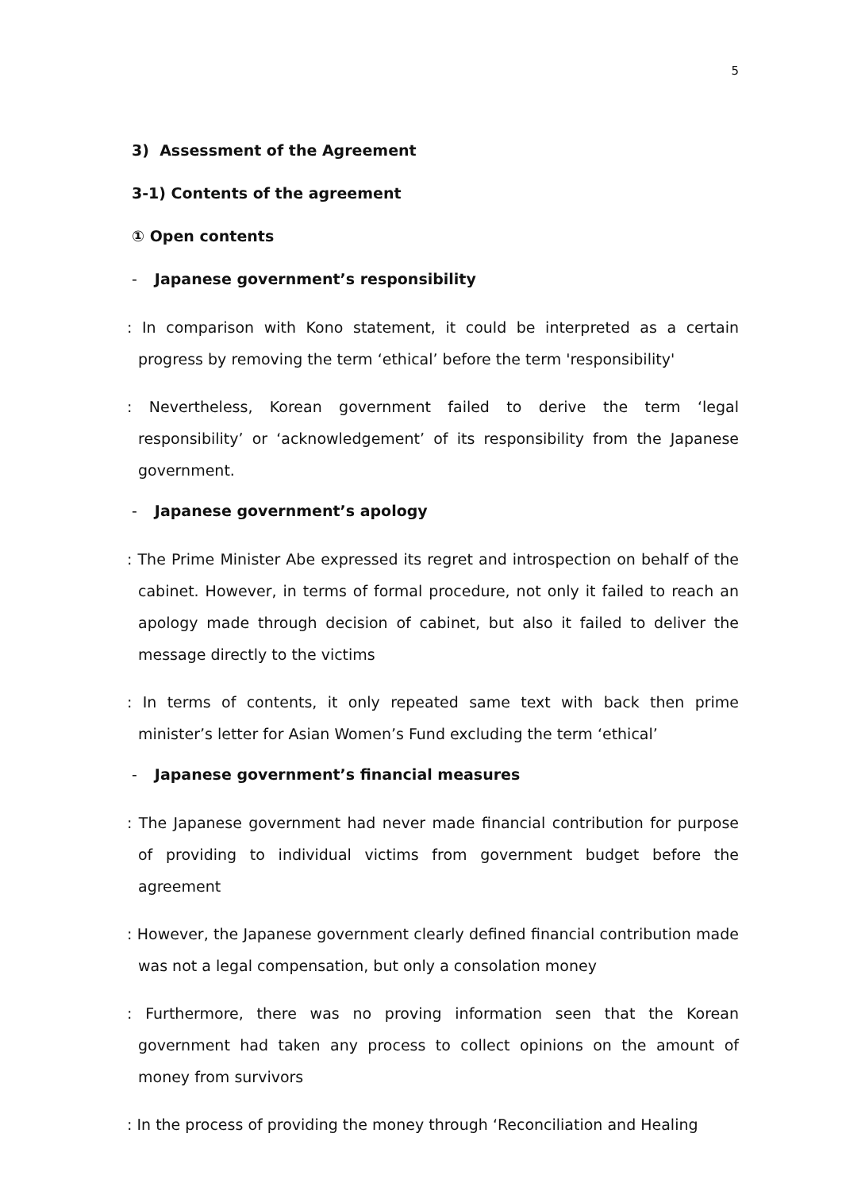5
3) Assessment of the Agreement
3-1) Contents of the agreement
① Open contents
- Japanese government’s responsibility
: In comparison with Kono statement, it could be interpreted as a certain progress by removing the term ‘ethical’ before the term 'responsibility'
: Nevertheless, Korean government failed to derive the term ‘legal responsibility’ or ‘acknowledgement’ of its responsibility from the Japanese government.
- Japanese government’s apology
: The Prime Minister Abe expressed its regret and introspection on behalf of the cabinet. However, in terms of formal procedure, not only it failed to reach an apology made through decision of cabinet, but also it failed to deliver the message directly to the victims
: In terms of contents, it only repeated same text with back then prime minister’s letter for Asian Women’s Fund excluding the term ‘ethical’
- Japanese government’s financial measures
: The Japanese government had never made financial contribution for purpose of providing to individual victims from government budget before the agreement
: However, the Japanese government clearly defined financial contribution made was not a legal compensation, but only a consolation money
: Furthermore, there was no proving information seen that the Korean government had taken any process to collect opinions on the amount of money from survivors
: In the process of providing the money through ‘Reconciliation and Healing